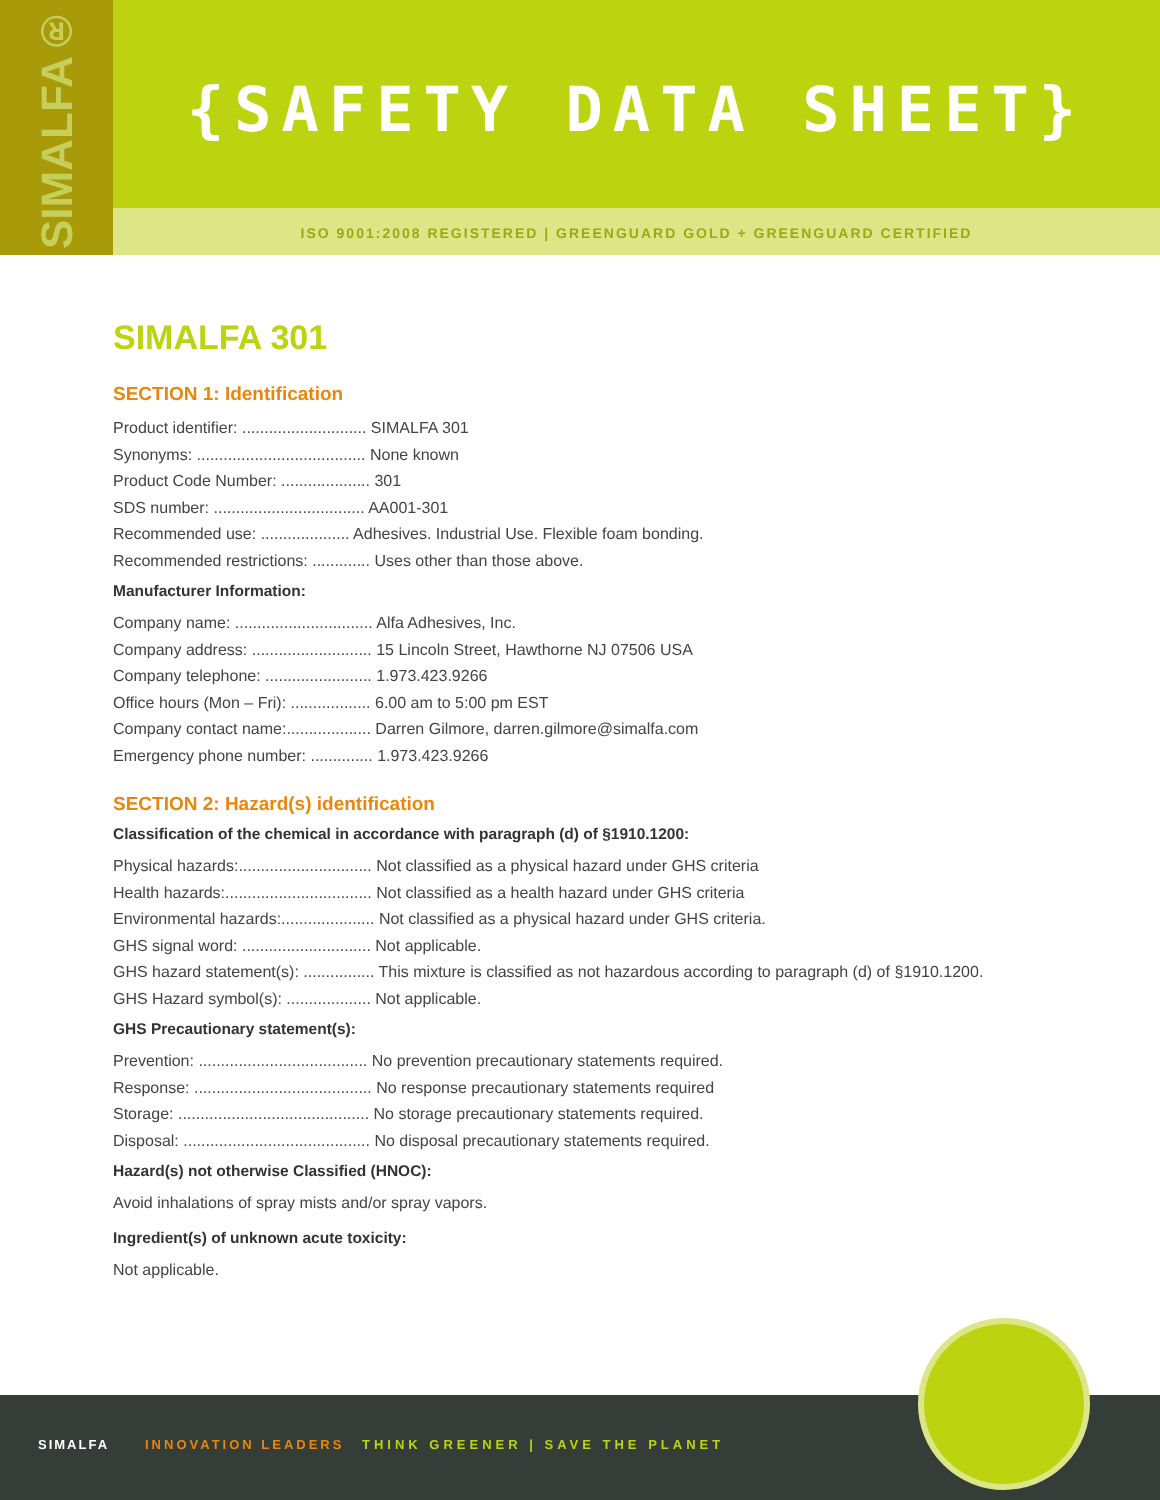SIMALFA®
{SAFETY DATA SHEET}
ISO 9001:2008 REGISTERED | GREENGUARD GOLD + GREENGUARD CERTIFIED
SIMALFA 301
SECTION 1: Identification
Product identifier: ............................ SIMALFA 301
Synonyms: ...................................... None known
Product Code Number: .................... 301
SDS number: .................................. AA001-301
Recommended use: .................... Adhesives. Industrial Use. Flexible foam bonding.
Recommended restrictions: ............. Uses other than those above.
Manufacturer Information:
Company name: ............................... Alfa Adhesives, Inc.
Company address: ........................... 15 Lincoln Street, Hawthorne NJ 07506 USA
Company telephone: ........................ 1.973.423.9266
Office hours (Mon – Fri): .................. 6.00 am to 5:00 pm EST
Company contact name:................... Darren Gilmore, darren.gilmore@simalfa.com
Emergency phone number: .............. 1.973.423.9266
SECTION 2: Hazard(s) identification
Classification of the chemical in accordance with paragraph (d) of §1910.1200:
Physical hazards:.............................. Not classified as a physical hazard under GHS criteria
Health hazards:................................. Not classified as a health hazard under GHS criteria
Environmental hazards:..................... Not classified as a physical hazard under GHS criteria.
GHS signal word: ............................. Not applicable.
GHS hazard statement(s): ................ This mixture is classified as not hazardous according to paragraph (d) of §1910.1200.
GHS Hazard symbol(s): ................... Not applicable.
GHS Precautionary statement(s):
Prevention: ...................................... No prevention precautionary statements required.
Response: ........................................ No response precautionary statements required
Storage: ........................................... No storage precautionary statements required.
Disposal: .......................................... No disposal precautionary statements required.
Hazard(s) not otherwise Classified (HNOC):
Avoid inhalations of spray mists and/or spray vapors.
Ingredient(s) of unknown acute toxicity:
Not applicable.
SIMALFA INNOVATION LEADERS THINK GREENER | SAVE THE PLANET